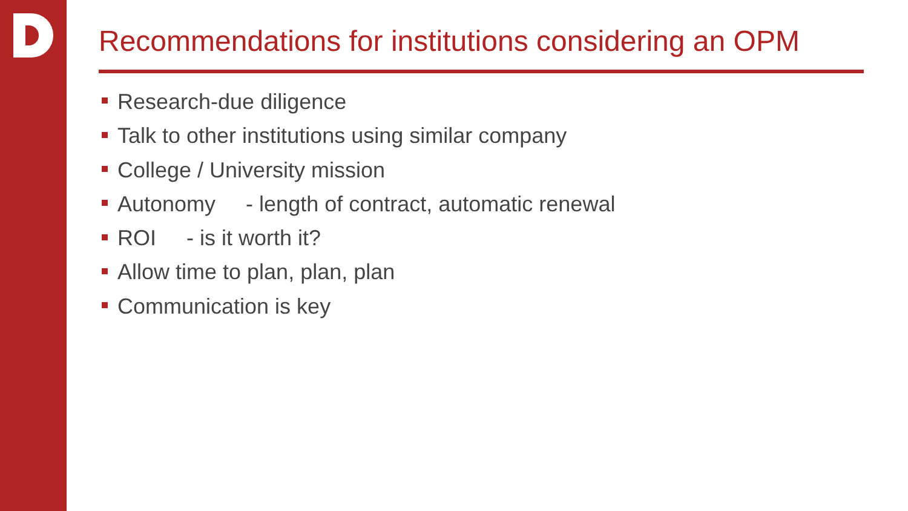Recommendations for institutions considering an OPM
Research-due diligence
Talk to other institutions using similar company
College / University mission
Autonomy - length of contract, automatic renewal
ROI - is it worth it?
Allow time to plan, plan, plan
Communication is key